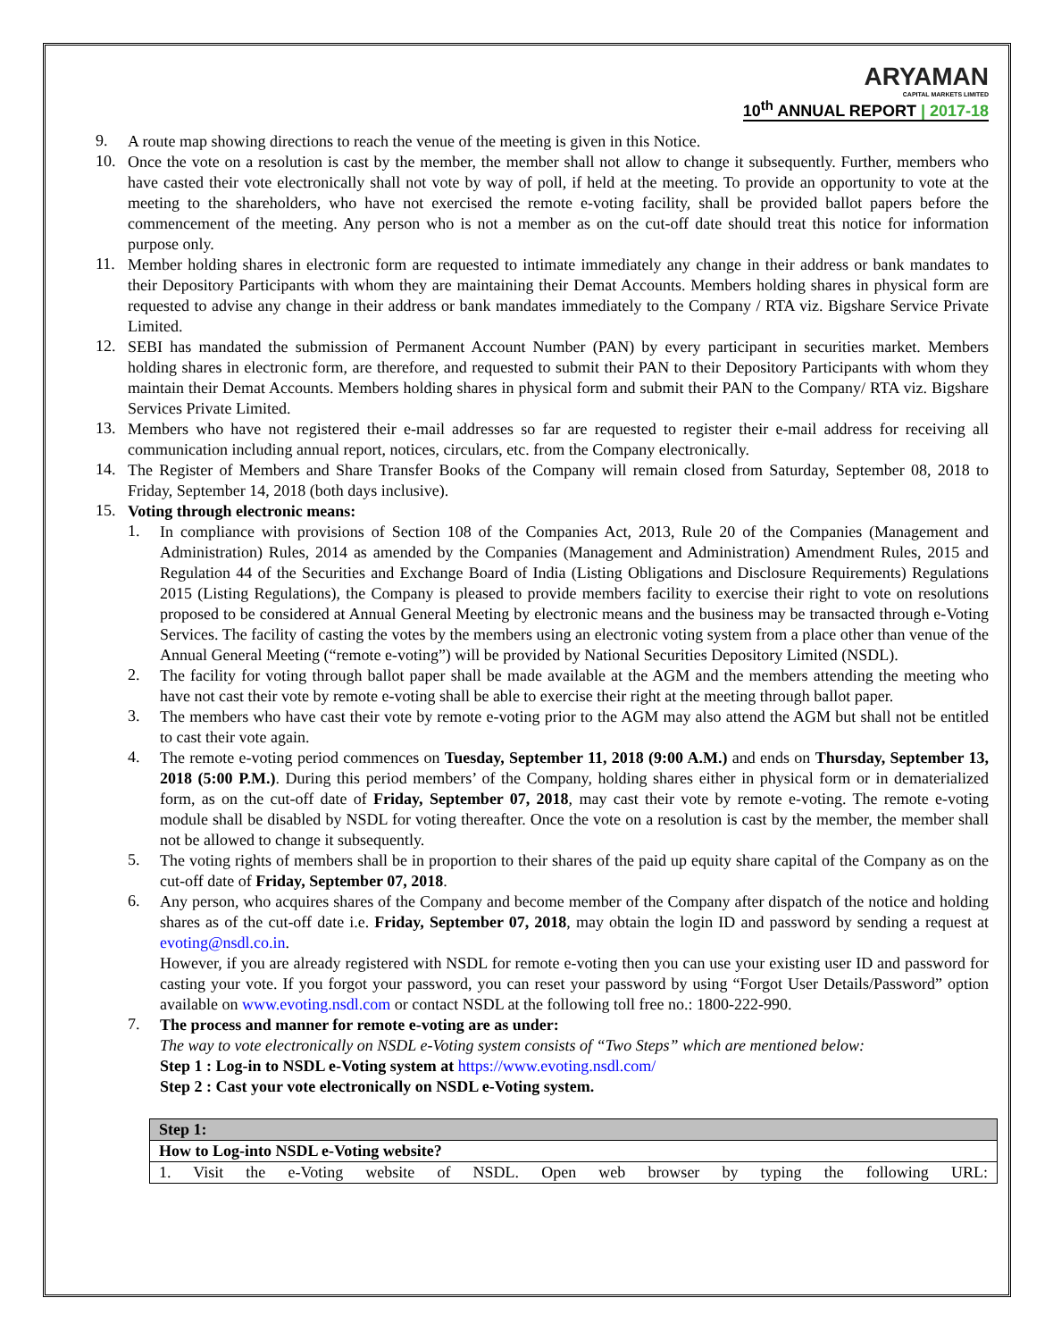ARYAMAN
CAPITAL MARKETS LIMITED
10<sup>th</sup> ANNUAL REPORT | 2017-18
9.
A route map showing directions to reach the venue of the meeting is given in this Notice.
10.
Once the vote on a resolution is cast by the member, the member shall not allow to change it subsequently. Further, members who have casted their vote electronically shall not vote by way of poll, if held at the meeting. To provide an opportunity to vote at the meeting to the shareholders, who have not exercised the remote e-voting facility, shall be provided ballot papers before the commencement of the meeting. Any person who is not a member as on the cut-off date should treat this notice for information purpose only.
11.
Member holding shares in electronic form are requested to intimate immediately any change in their address or bank mandates to their Depository Participants with whom they are maintaining their Demat Accounts. Members holding shares in physical form are requested to advise any change in their address or bank mandates immediately to the Company / RTA viz. Bigshare Service Private Limited.
12.
SEBI has mandated the submission of Permanent Account Number (PAN) by every participant in securities market. Members holding shares in electronic form, are therefore, and requested to submit their PAN to their Depository Participants with whom they maintain their Demat Accounts. Members holding shares in physical form and submit their PAN to the Company/ RTA viz. Bigshare Services Private Limited.
13.
Members who have not registered their e-mail addresses so far are requested to register their e-mail address for receiving all communication including annual report, notices, circulars, etc. from the Company electronically.
14.
The Register of Members and Share Transfer Books of the Company will remain closed from Saturday, September 08, 2018 to Friday, September 14, 2018 (both days inclusive).
15.
Voting through electronic means:
1.
In compliance with provisions of Section 108 of the Companies Act, 2013, Rule 20 of the Companies (Management and Administration) Rules, 2014 as amended by the Companies (Management and Administration) Amendment Rules, 2015 and Regulation 44 of the Securities and Exchange Board of India (Listing Obligations and Disclosure Requirements) Regulations 2015 (Listing Regulations), the Company is pleased to provide members facility to exercise their right to vote on resolutions proposed to be considered at Annual General Meeting by electronic means and the business may be transacted through e-Voting Services. The facility of casting the votes by the members using an electronic voting system from a place other than venue of the Annual General Meeting (“remote e-voting”) will be provided by National Securities Depository Limited (NSDL).
2.
The facility for voting through ballot paper shall be made available at the AGM and the members attending the meeting who have not cast their vote by remote e-voting shall be able to exercise their right at the meeting through ballot paper.
3.
The members who have cast their vote by remote e-voting prior to the AGM may also attend the AGM but shall not be entitled to cast their vote again.
4.
The remote e-voting period commences on Tuesday, September 11, 2018 (9:00 A.M.) and ends on Thursday, September 13, 2018 (5:00 P.M.). During this period members’ of the Company, holding shares either in physical form or in dematerialized form, as on the cut-off date of Friday, September 07, 2018, may cast their vote by remote e-voting. The remote e-voting module shall be disabled by NSDL for voting thereafter. Once the vote on a resolution is cast by the member, the member shall not be allowed to change it subsequently.
5.
The voting rights of members shall be in proportion to their shares of the paid up equity share capital of the Company as on the cut-off date of Friday, September 07, 2018.
6.
Any person, who acquires shares of the Company and become member of the Company after dispatch of the notice and holding shares as of the cut-off date i.e. Friday, September 07, 2018, may obtain the login ID and password by sending a request at evoting@nsdl.co.in.
However, if you are already registered with NSDL for remote e-voting then you can use your existing user ID and password for casting your vote. If you forgot your password, you can reset your password by using “Forgot User Details/Password” option available on www.evoting.nsdl.com or contact NSDL at the following toll free no.: 1800-222-990.
7.
The process and manner for remote e-voting are as under:
The way to vote electronically on NSDL e-Voting system consists of “Two Steps” which are mentioned below:
Step 1 : Log-in to NSDL e-Voting system at https://www.evoting.nsdl.com/
Step 2 : Cast your vote electronically on NSDL e-Voting system.
| Step 1: |
| How to Log-into NSDL e-Voting website? |
| 1. Visit the e-Voting website of NSDL. Open web browser by typing the following URL: |